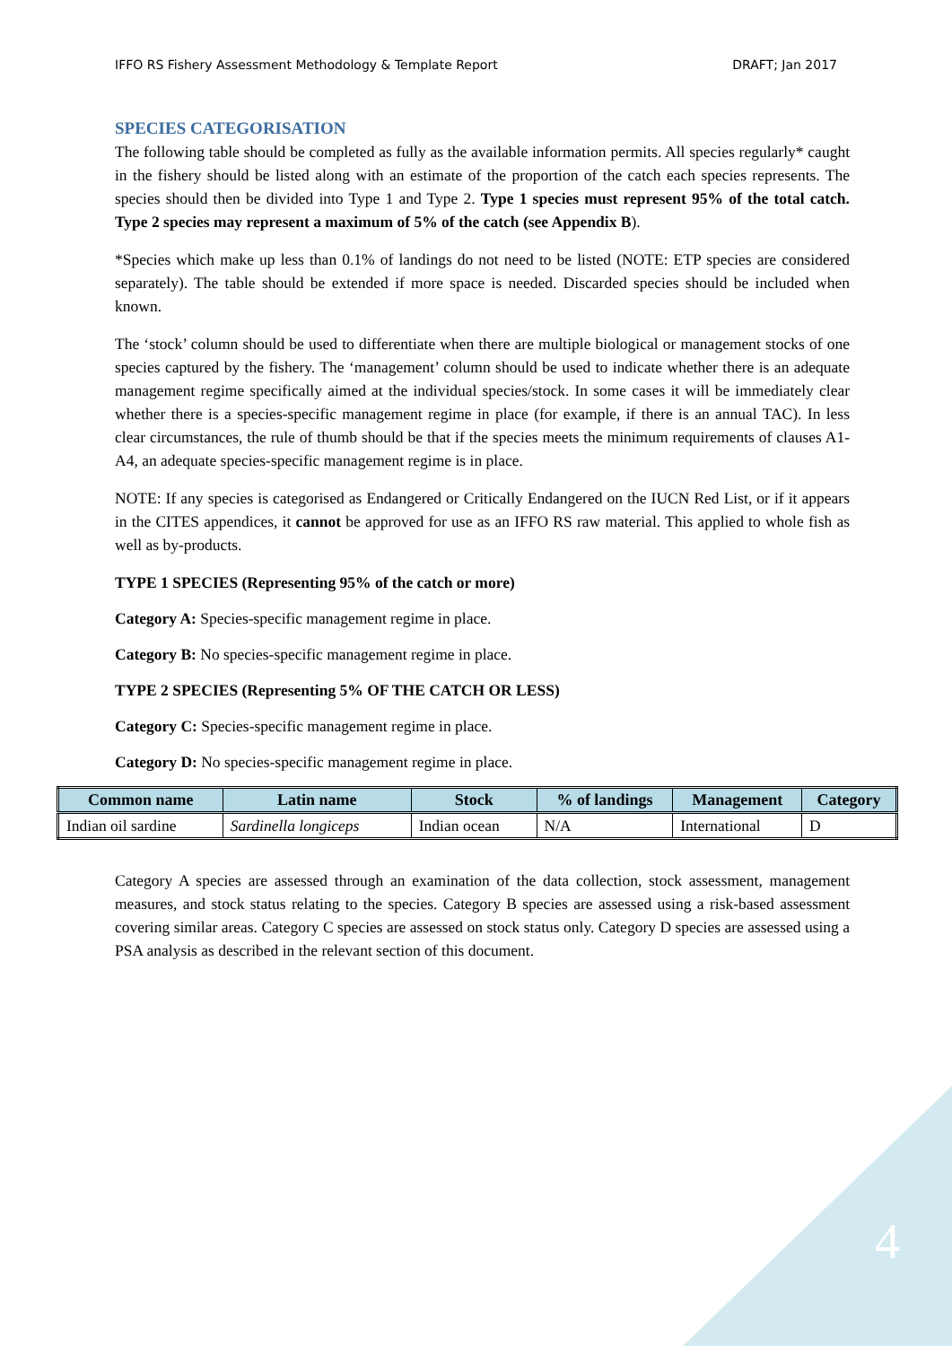IFFO RS Fishery Assessment Methodology & Template Report DRAFT; Jan 2017
SPECIES CATEGORISATION
The following table should be completed as fully as the available information permits. All species regularly* caught in the fishery should be listed along with an estimate of the proportion of the catch each species represents. The species should then be divided into Type 1 and Type 2. Type 1 species must represent 95% of the total catch. Type 2 species may represent a maximum of 5% of the catch (see Appendix B).
*Species which make up less than 0.1% of landings do not need to be listed (NOTE: ETP species are considered separately). The table should be extended if more space is needed. Discarded species should be included when known.
The ‘stock’ column should be used to differentiate when there are multiple biological or management stocks of one species captured by the fishery. The ‘management’ column should be used to indicate whether there is an adequate management regime specifically aimed at the individual species/stock. In some cases it will be immediately clear whether there is a species-specific management regime in place (for example, if there is an annual TAC). In less clear circumstances, the rule of thumb should be that if the species meets the minimum requirements of clauses A1-A4, an adequate species-specific management regime is in place.
NOTE: If any species is categorised as Endangered or Critically Endangered on the IUCN Red List, or if it appears in the CITES appendices, it cannot be approved for use as an IFFO RS raw material. This applied to whole fish as well as by-products.
TYPE 1 SPECIES (Representing 95% of the catch or more)
Category A: Species-specific management regime in place.
Category B: No species-specific management regime in place.
TYPE 2 SPECIES (Representing 5% OF THE CATCH OR LESS)
Category C: Species-specific management regime in place.
Category D: No species-specific management regime in place.
| Common name | Latin name | Stock | % of landings | Management | Category |
| --- | --- | --- | --- | --- | --- |
| Indian oil sardine | Sardinella longiceps | Indian ocean | N/A | International | D |
Category A species are assessed through an examination of the data collection, stock assessment, management measures, and stock status relating to the species. Category B species are assessed using a risk-based assessment covering similar areas. Category C species are assessed on stock status only. Category D species are assessed using a PSA analysis as described in the relevant section of this document.
4